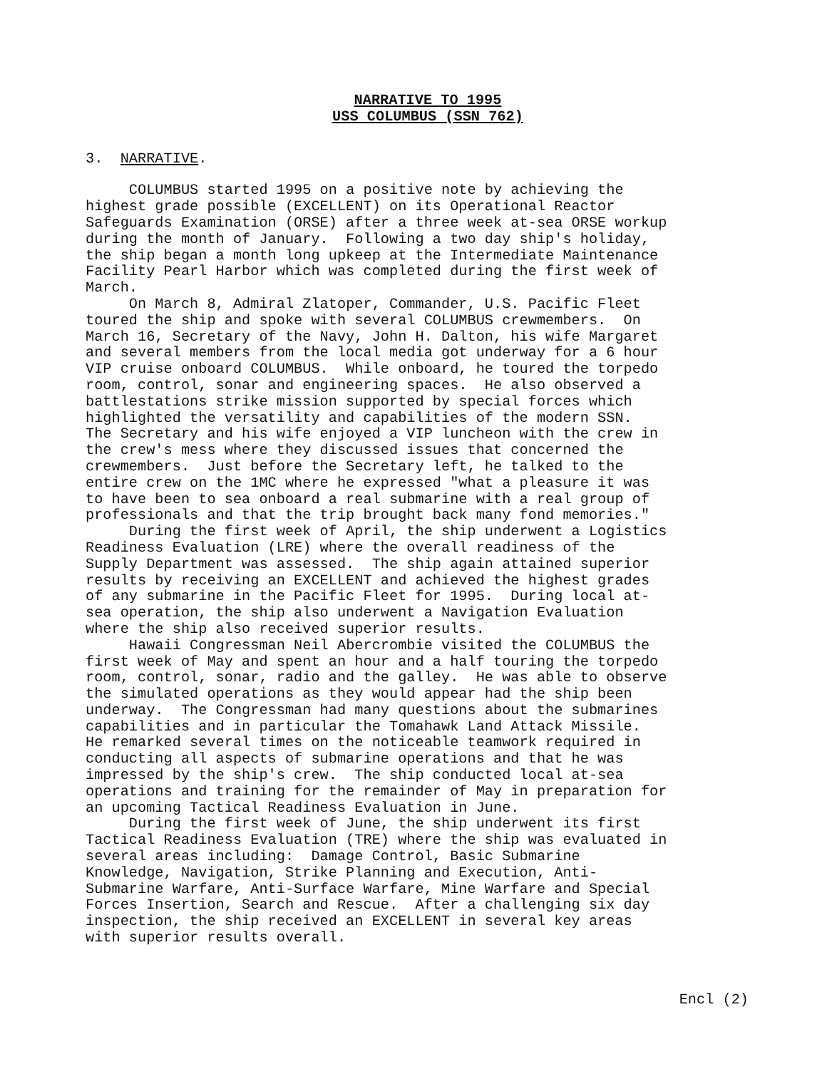NARRATIVE TO 1995
USS COLUMBUS (SSN 762)
3. NARRATIVE.
COLUMBUS started 1995 on a positive note by achieving the highest grade possible (EXCELLENT) on its Operational Reactor Safeguards Examination (ORSE) after a three week at-sea ORSE workup during the month of January. Following a two day ship's holiday, the ship began a month long upkeep at the Intermediate Maintenance Facility Pearl Harbor which was completed during the first week of March. On March 8, Admiral Zlatoper, Commander, U.S. Pacific Fleet toured the ship and spoke with several COLUMBUS crewmembers. On March 16, Secretary of the Navy, John H. Dalton, his wife Margaret and several members from the local media got underway for a 6 hour VIP cruise onboard COLUMBUS. While onboard, he toured the torpedo room, control, sonar and engineering spaces. He also observed a battlestations strike mission supported by special forces which highlighted the versatility and capabilities of the modern SSN. The Secretary and his wife enjoyed a VIP luncheon with the crew in the crew's mess where they discussed issues that concerned the crewmembers. Just before the Secretary left, he talked to the entire crew on the 1MC where he expressed "what a pleasure it was to have been to sea onboard a real submarine with a real group of professionals and that the trip brought back many fond memories." During the first week of April, the ship underwent a Logistics Readiness Evaluation (LRE) where the overall readiness of the Supply Department was assessed. The ship again attained superior results by receiving an EXCELLENT and achieved the highest grades of any submarine in the Pacific Fleet for 1995. During local at- sea operation, the ship also underwent a Navigation Evaluation where the ship also received superior results. Hawaii Congressman Neil Abercrombie visited the COLUMBUS the first week of May and spent an hour and a half touring the torpedo room, control, sonar, radio and the galley. He was able to observe the simulated operations as they would appear had the ship been underway. The Congressman had many questions about the submarines capabilities and in particular the Tomahawk Land Attack Missile. He remarked several times on the noticeable teamwork required in conducting all aspects of submarine operations and that he was impressed by the ship's crew. The ship conducted local at-sea operations and training for the remainder of May in preparation for an upcoming Tactical Readiness Evaluation in June. During the first week of June, the ship underwent its first Tactical Readiness Evaluation (TRE) where the ship was evaluated in several areas including: Damage Control, Basic Submarine Knowledge, Navigation, Strike Planning and Execution, Anti- Submarine Warfare, Anti-Surface Warfare, Mine Warfare and Special Forces Insertion, Search and Rescue. After a challenging six day inspection, the ship received an EXCELLENT in several key areas with superior results overall.
Encl (2)